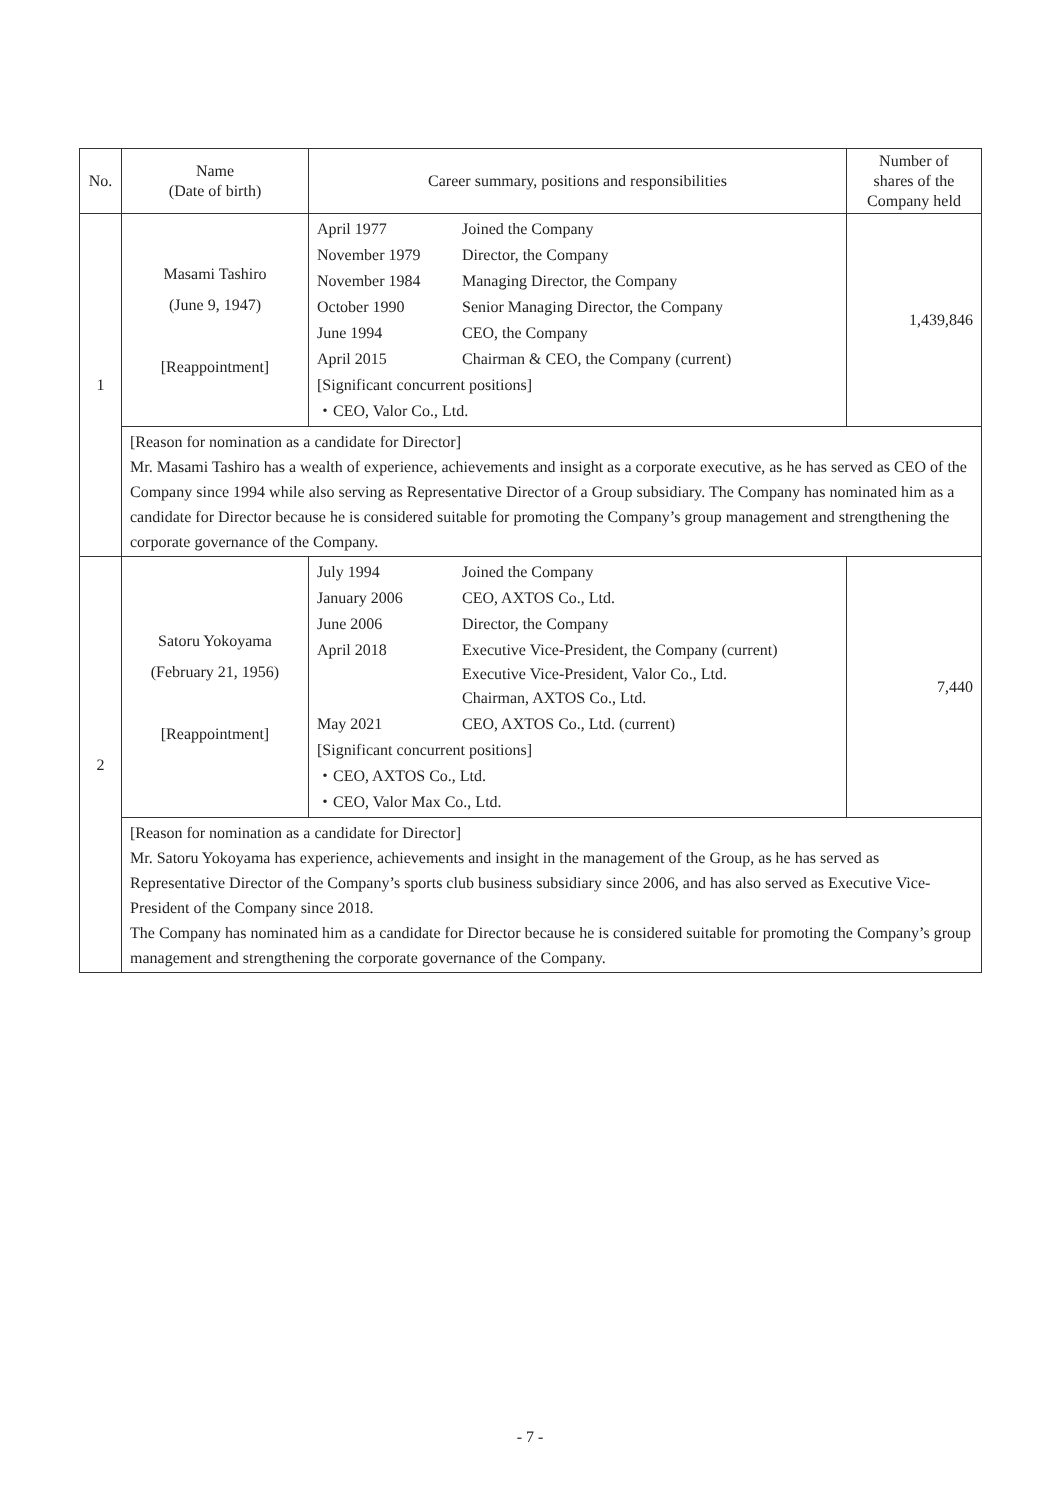| No. | Name (Date of birth) | Career summary, positions and responsibilities | Number of shares of the Company held |
| --- | --- | --- | --- |
| 1 | Masami Tashiro (June 9, 1947) [Reappointment] | / April 1977 / Joined the Company / / November 1979 / Director, the Company / / November 1984 / Managing Director, the Company / / October 1990 / Senior Managing Director, the Company / / June 1994 / CEO, the Company / / April 2015 / Chairman & CEO, the Company (current) / / [Significant concurrent positions] / / / ・CEO, Valor Co., Ltd. / / | 1,439,846 |
| | [Reason for nomination as a candidate for Director] Mr. Masami Tashiro has a wealth of experience, achievements and insight as a corporate executive, as he has served as CEO of the Company since 1994 while also serving as Representative Director of a Group subsidiary. The Company has nominated him as a candidate for Director because he is considered suitable for promoting the Company’s group management and strengthening the corporate governance of the Company. | | |
| 2 | Satoru Yokoyama (February 21, 1956) [Reappointment] | / July 1994 / Joined the Company / / January 2006 / CEO, AXTOS Co., Ltd. / / June 2006 / Director, the Company / / April 2018 / Executive Vice-President, the Company (current) Executive Vice-President, Valor Co., Ltd. Chairman, AXTOS Co., Ltd. / / May 2021 / CEO, AXTOS Co., Ltd. (current) / / [Significant concurrent positions] / / / ・CEO, AXTOS Co., Ltd. / / / ・CEO, Valor Max Co., Ltd. / / | 7,440 |
| | [Reason for nomination as a candidate for Director] Mr. Satoru Yokoyama has experience, achievements and insight in the management of the Group, as he has served as Representative Director of the Company’s sports club business subsidiary since 2006, and has also served as Executive Vice-President of the Company since 2018. The Company has nominated him as a candidate for Director because he is considered suitable for promoting the Company’s group management and strengthening the corporate governance of the Company. | | |
- 7 -